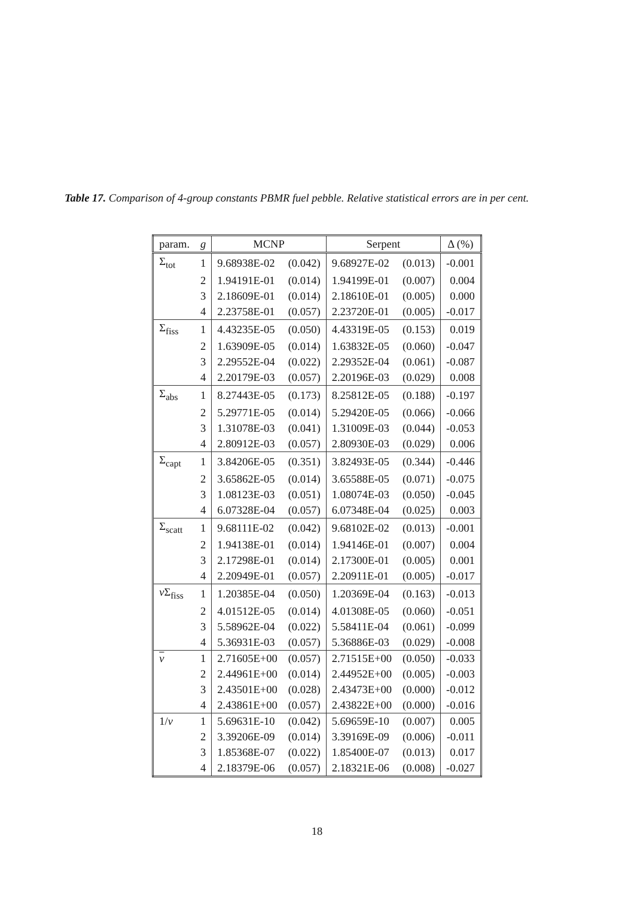Table 17. Comparison of 4-group constants PBMR fuel pebble. Relative statistical errors are in per cent.
| param. | g | MCNP | | Serpent | | Δ (%) |
| --- | --- | --- | --- | --- | --- | --- |
| Σ<sub>tot</sub> | 1 | 9.68938E-02 | (0.042) | 9.68927E-02 | (0.013) | -0.001 |
| | 2 | 1.94191E-01 | (0.014) | 1.94199E-01 | (0.007) | 0.004 |
| | 3 | 2.18609E-01 | (0.014) | 2.18610E-01 | (0.005) | 0.000 |
| | 4 | 2.23758E-01 | (0.057) | 2.23720E-01 | (0.005) | -0.017 |
| Σ<sub>fiss</sub> | 1 | 4.43235E-05 | (0.050) | 4.43319E-05 | (0.153) | 0.019 |
| | 2 | 1.63909E-05 | (0.014) | 1.63832E-05 | (0.060) | -0.047 |
| | 3 | 2.29552E-04 | (0.022) | 2.29352E-04 | (0.061) | -0.087 |
| | 4 | 2.20179E-03 | (0.057) | 2.20196E-03 | (0.029) | 0.008 |
| Σ<sub>abs</sub> | 1 | 8.27443E-05 | (0.173) | 8.25812E-05 | (0.188) | -0.197 |
| | 2 | 5.29771E-05 | (0.014) | 5.29420E-05 | (0.066) | -0.066 |
| | 3 | 1.31078E-03 | (0.041) | 1.31009E-03 | (0.044) | -0.053 |
| | 4 | 2.80912E-03 | (0.057) | 2.80930E-03 | (0.029) | 0.006 |
| Σ<sub>capt</sub> | 1 | 3.84206E-05 | (0.351) | 3.82493E-05 | (0.344) | -0.446 |
| | 2 | 3.65862E-05 | (0.014) | 3.65588E-05 | (0.071) | -0.075 |
| | 3 | 1.08123E-03 | (0.051) | 1.08074E-03 | (0.050) | -0.045 |
| | 4 | 6.07328E-04 | (0.057) | 6.07348E-04 | (0.025) | 0.003 |
| Σ<sub>scatt</sub> | 1 | 9.68111E-02 | (0.042) | 9.68102E-02 | (0.013) | -0.001 |
| | 2 | 1.94138E-01 | (0.014) | 1.94146E-01 | (0.007) | 0.004 |
| | 3 | 2.17298E-01 | (0.014) | 2.17300E-01 | (0.005) | 0.001 |
| | 4 | 2.20949E-01 | (0.057) | 2.20911E-01 | (0.005) | -0.017 |
| ν Σ<sub>fiss</sub> | 1 | 1.20385E-04 | (0.050) | 1.20369E-04 | (0.163) | -0.013 |
| | 2 | 4.01512E-05 | (0.014) | 4.01308E-05 | (0.060) | -0.051 |
| | 3 | 5.58962E-04 | (0.022) | 5.58411E-04 | (0.061) | -0.099 |
| | 4 | 5.36931E-03 | (0.057) | 5.36886E-03 | (0.029) | -0.008 |
| ν | 1 | 2.71605E+00 | (0.057) | 2.71515E+00 | (0.050) | -0.033 |
| | 2 | 2.44961E+00 | (0.014) | 2.44952E+00 | (0.005) | -0.003 |
| | 3 | 2.43501E+00 | (0.028) | 2.43473E+00 | (0.000) | -0.012 |
| | 4 | 2.43861E+00 | (0.057) | 2.43822E+00 | (0.000) | -0.016 |
| 1/ v | 1 | 5.69631E-10 | (0.042) | 5.69659E-10 | (0.007) | 0.005 |
| | 2 | 3.39206E-09 | (0.014) | 3.39169E-09 | (0.006) | -0.011 |
| | 3 | 1.85368E-07 | (0.022) | 1.85400E-07 | (0.013) | 0.017 |
| | 4 | 2.18379E-06 | (0.057) | 2.18321E-06 | (0.008) | -0.027 |
18